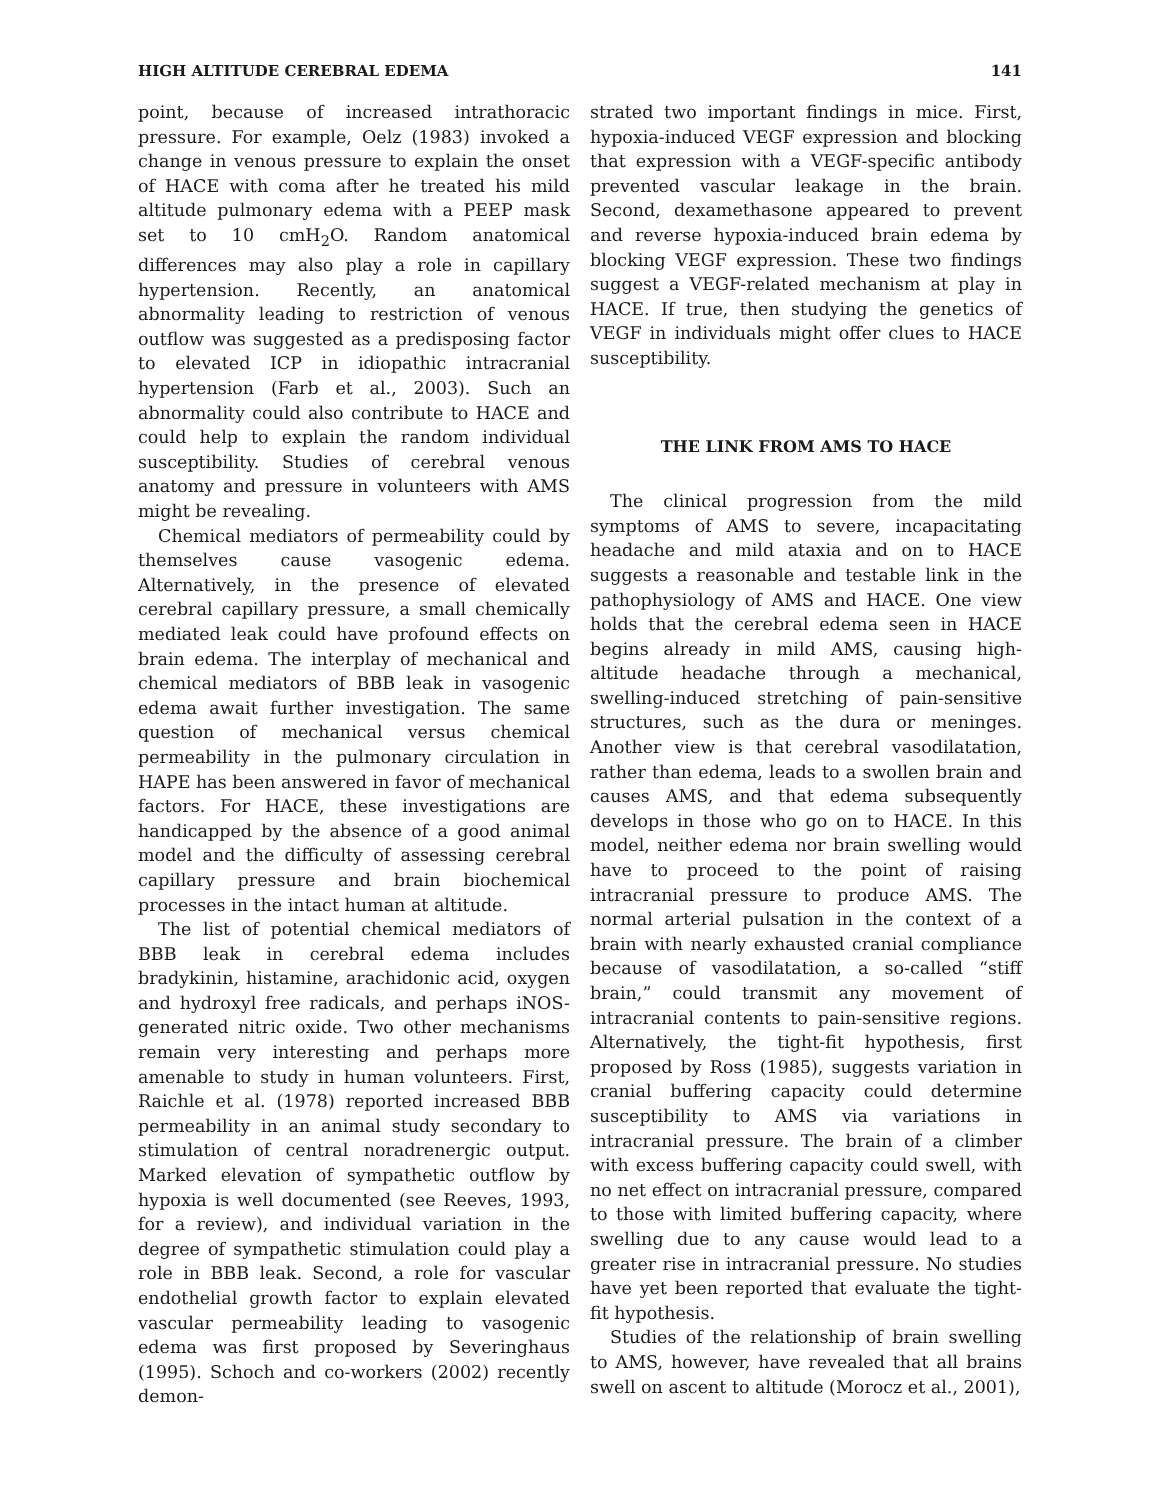HIGH ALTITUDE CEREBRAL EDEMA 141
point, because of increased intrathoracic pressure. For example, Oelz (1983) invoked a change in venous pressure to explain the onset of HACE with coma after he treated his mild altitude pulmonary edema with a PEEP mask set to 10 cmH<sub>2</sub>O. Random anatomical differences may also play a role in capillary hypertension. Recently, an anatomical abnormality leading to restriction of venous outflow was suggested as a predisposing factor to elevated ICP in idiopathic intracranial hypertension (Farb et al., 2003). Such an abnormality could also contribute to HACE and could help to explain the random individual susceptibility. Studies of cerebral venous anatomy and pressure in volunteers with AMS might be revealing.
Chemical mediators of permeability could by themselves cause vasogenic edema. Alternatively, in the presence of elevated cerebral capillary pressure, a small chemically mediated leak could have profound effects on brain edema. The interplay of mechanical and chemical mediators of BBB leak in vasogenic edema await further investigation. The same question of mechanical versus chemical permeability in the pulmonary circulation in HAPE has been answered in favor of mechanical factors. For HACE, these investigations are handicapped by the absence of a good animal model and the difficulty of assessing cerebral capillary pressure and brain biochemical processes in the intact human at altitude.
The list of potential chemical mediators of BBB leak in cerebral edema includes bradykinin, histamine, arachidonic acid, oxygen and hydroxyl free radicals, and perhaps iNOS-generated nitric oxide. Two other mechanisms remain very interesting and perhaps more amenable to study in human volunteers. First, Raichle et al. (1978) reported increased BBB permeability in an animal study secondary to stimulation of central noradrenergic output. Marked elevation of sympathetic outflow by hypoxia is well documented (see Reeves, 1993, for a review), and individual variation in the degree of sympathetic stimulation could play a role in BBB leak. Second, a role for vascular endothelial growth factor to explain elevated vascular permeability leading to vasogenic edema was first proposed by Severinghaus (1995). Schoch and co-workers (2002) recently demon-
strated two important findings in mice. First, hypoxia-induced VEGF expression and blocking that expression with a VEGF-specific antibody prevented vascular leakage in the brain. Second, dexamethasone appeared to prevent and reverse hypoxia-induced brain edema by blocking VEGF expression. These two findings suggest a VEGF-related mechanism at play in HACE. If true, then studying the genetics of VEGF in individuals might offer clues to HACE susceptibility.
THE LINK FROM AMS TO HACE
The clinical progression from the mild symptoms of AMS to severe, incapacitating headache and mild ataxia and on to HACE suggests a reasonable and testable link in the pathophysiology of AMS and HACE. One view holds that the cerebral edema seen in HACE begins already in mild AMS, causing high-altitude headache through a mechanical, swelling-induced stretching of pain-sensitive structures, such as the dura or meninges. Another view is that cerebral vasodilatation, rather than edema, leads to a swollen brain and causes AMS, and that edema subsequently develops in those who go on to HACE. In this model, neither edema nor brain swelling would have to proceed to the point of raising intracranial pressure to produce AMS. The normal arterial pulsation in the context of a brain with nearly exhausted cranial compliance because of vasodilatation, a so-called “stiff brain,” could transmit any movement of intracranial contents to pain-sensitive regions. Alternatively, the tight-fit hypothesis, first proposed by Ross (1985), suggests variation in cranial buffering capacity could determine susceptibility to AMS via variations in intracranial pressure. The brain of a climber with excess buffering capacity could swell, with no net effect on intracranial pressure, compared to those with limited buffering capacity, where swelling due to any cause would lead to a greater rise in intracranial pressure. No studies have yet been reported that evaluate the tight-fit hypothesis.
Studies of the relationship of brain swelling to AMS, however, have revealed that all brains swell on ascent to altitude (Morocz et al., 2001),